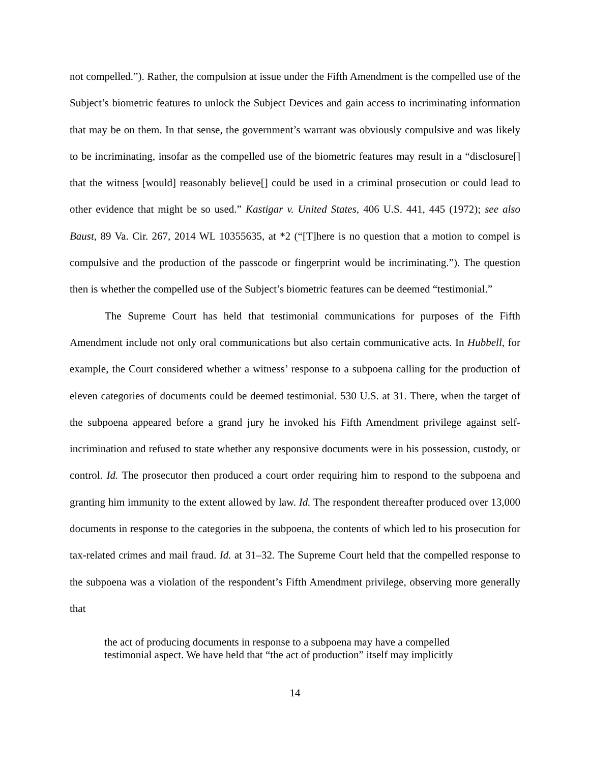not compelled.”). Rather, the compulsion at issue under the Fifth Amendment is the compelled use of the Subject’s biometric features to unlock the Subject Devices and gain access to incriminating information that may be on them. In that sense, the government’s warrant was obviously compulsive and was likely to be incriminating, insofar as the compelled use of the biometric features may result in a “disclosure[] that the witness [would] reasonably believe[] could be used in a criminal prosecution or could lead to other evidence that might be so used.” Kastigar v. United States, 406 U.S. 441, 445 (1972); see also Baust, 89 Va. Cir. 267, 2014 WL 10355635, at *2 (“[T]here is no question that a motion to compel is compulsive and the production of the passcode or fingerprint would be incriminating.”). The question then is whether the compelled use of the Subject’s biometric features can be deemed “testimonial.”
The Supreme Court has held that testimonial communications for purposes of the Fifth Amendment include not only oral communications but also certain communicative acts. In Hubbell, for example, the Court considered whether a witness’ response to a subpoena calling for the production of eleven categories of documents could be deemed testimonial. 530 U.S. at 31. There, when the target of the subpoena appeared before a grand jury he invoked his Fifth Amendment privilege against self-incrimination and refused to state whether any responsive documents were in his possession, custody, or control. Id. The prosecutor then produced a court order requiring him to respond to the subpoena and granting him immunity to the extent allowed by law. Id. The respondent thereafter produced over 13,000 documents in response to the categories in the subpoena, the contents of which led to his prosecution for tax-related crimes and mail fraud. Id. at 31–32. The Supreme Court held that the compelled response to the subpoena was a violation of the respondent’s Fifth Amendment privilege, observing more generally that
the act of producing documents in response to a subpoena may have a compelled testimonial aspect. We have held that “the act of production” itself may implicitly
14